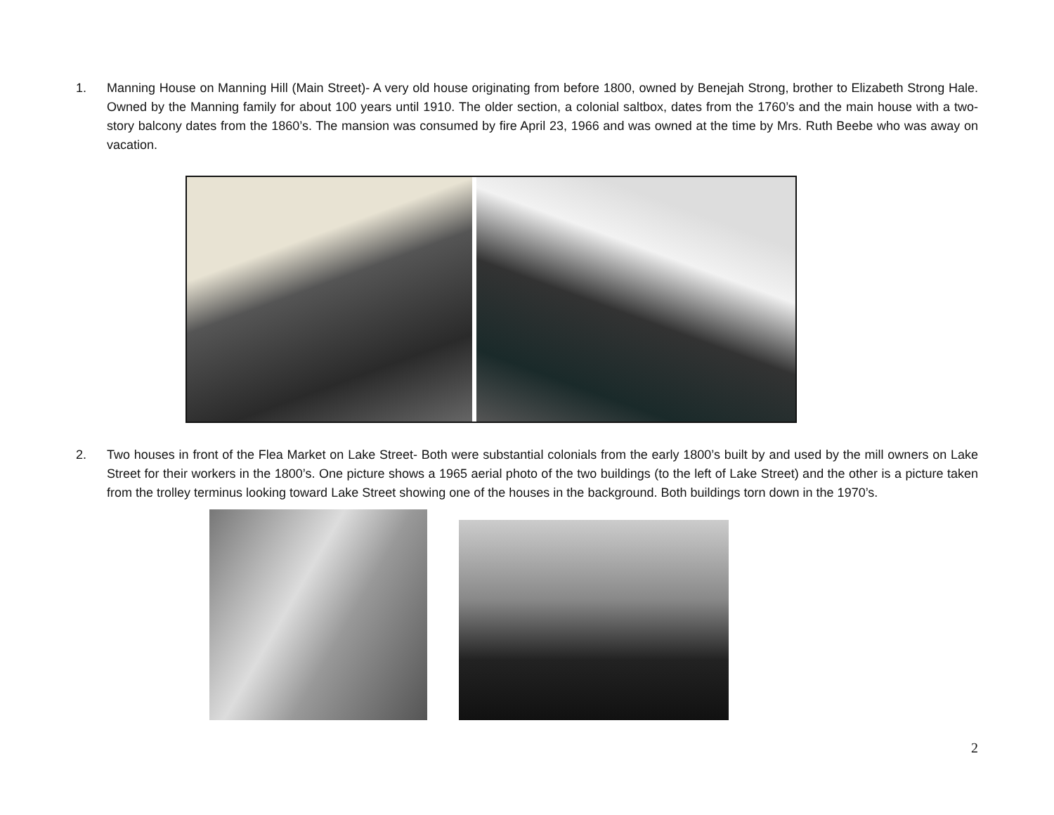1. Manning House on Manning Hill (Main Street)- A very old house originating from before 1800, owned by Benejah Strong, brother to Elizabeth Strong Hale. Owned by the Manning family for about 100 years until 1910. The older section, a colonial saltbox, dates from the 1760’s and the main house with a two-story balcony dates from the 1860’s. The mansion was consumed by fire April 23, 1966 and was owned at the time by Mrs. Ruth Beebe who was away on vacation.
2. Two houses in front of the Flea Market on Lake Street- Both were substantial colonials from the early 1800’s built by and used by the mill owners on Lake Street for their workers in the 1800’s. One picture shows a 1965 aerial photo of the two buildings (to the left of Lake Street) and the other is a picture taken from the trolley terminus looking toward Lake Street showing one of the houses in the background. Both buildings torn down in the 1970’s.
2